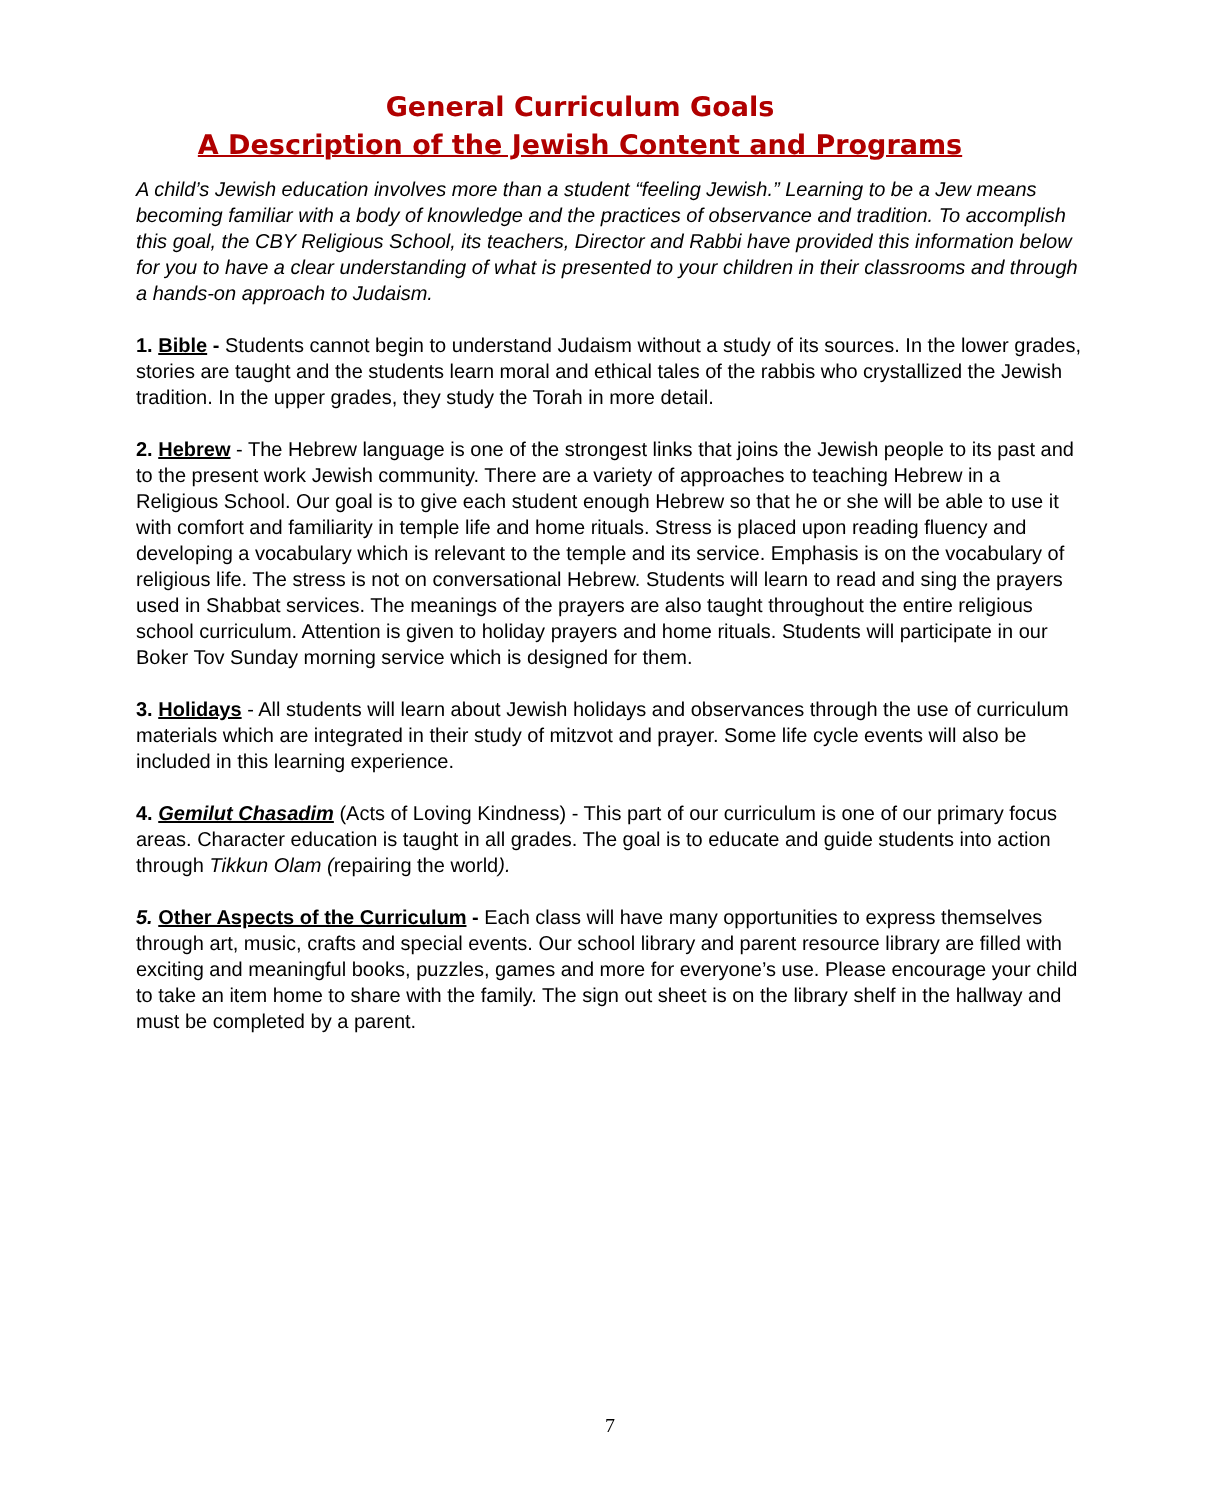General Curriculum Goals
A Description of the Jewish Content and Programs
A child’s Jewish education involves more than a student “feeling Jewish.” Learning to be a Jew means becoming familiar with a body of knowledge and the practices of observance and tradition. To accomplish this goal, the CBY Religious School, its teachers, Director and Rabbi have provided this information below for you to have a clear understanding of what is presented to your children in their classrooms and through a hands-on approach to Judaism.
1. Bible - Students cannot begin to understand Judaism without a study of its sources. In the lower grades, stories are taught and the students learn moral and ethical tales of the rabbis who crystallized the Jewish tradition. In the upper grades, they study the Torah in more detail.
2. Hebrew - The Hebrew language is one of the strongest links that joins the Jewish people to its past and to the present work Jewish community. There are a variety of approaches to teaching Hebrew in a Religious School. Our goal is to give each student enough Hebrew so that he or she will be able to use it with comfort and familiarity in temple life and home rituals. Stress is placed upon reading fluency and developing a vocabulary which is relevant to the temple and its service. Emphasis is on the vocabulary of religious life. The stress is not on conversational Hebrew. Students will learn to read and sing the prayers used in Shabbat services. The meanings of the prayers are also taught throughout the entire religious school curriculum. Attention is given to holiday prayers and home rituals. Students will participate in our Boker Tov Sunday morning service which is designed for them.
3. Holidays - All students will learn about Jewish holidays and observances through the use of curriculum materials which are integrated in their study of mitzvot and prayer. Some life cycle events will also be included in this learning experience.
4. Gemilut Chasadim (Acts of Loving Kindness) - This part of our curriculum is one of our primary focus areas. Character education is taught in all grades. The goal is to educate and guide students into action through Tikkun Olam (repairing the world).
5. Other Aspects of the Curriculum - Each class will have many opportunities to express themselves through art, music, crafts and special events. Our school library and parent resource library are filled with exciting and meaningful books, puzzles, games and more for everyone’s use. Please encourage your child to take an item home to share with the family. The sign out sheet is on the library shelf in the hallway and must be completed by a parent.
7